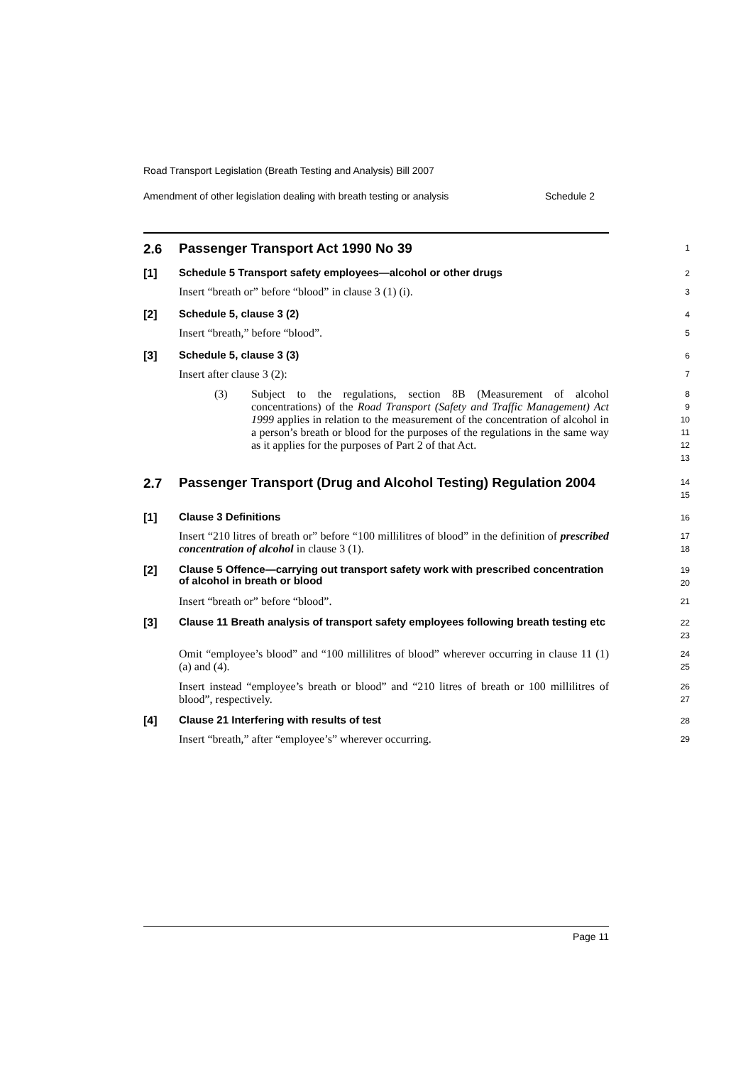Road Transport Legislation (Breath Testing and Analysis) Bill 2007
Amendment of other legislation dealing with breath testing or analysis Schedule 2
2.6
Passenger Transport Act 1990 No 39
1
[1]
Schedule 5 Transport safety employees—alcohol or other drugs
2
Insert “breath or” before “blood” in clause 3 (1) (i).
3
[2]
Schedule 5, clause 3 (2)
4
Insert “breath,” before “blood”.
5
[3]
Schedule 5, clause 3 (3)
6
Insert after clause 3 (2):
7
(3)
Subject to the regulations, section 8B (Measurement of alcohol concentrations) of the Road Transport (Safety and Traffic Management) Act 1999 applies in relation to the measurement of the concentration of alcohol in a person’s breath or blood for the purposes of the regulations in the same way as it applies for the purposes of Part 2 of that Act.
8
9
10
11
12
13
2.7
Passenger Transport (Drug and Alcohol Testing) Regulation 2004
14
15
[1]
Clause 3 Definitions
16
Insert “210 litres of breath or” before “100 millilitres of blood” in the definition of prescribed concentration of alcohol in clause 3 (1).
17
18
[2]
Clause 5 Offence—carrying out transport safety work with prescribed concentration of alcohol in breath or blood
19
20
Insert “breath or” before “blood”.
21
[3]
Clause 11 Breath analysis of transport safety employees following breath testing etc
22
23
Omit “employee’s blood” and “100 millilitres of blood” wherever occurring in clause 11 (1) (a) and (4).
24
25
Insert instead “employee’s breath or blood” and “210 litres of breath or 100 millilitres of blood”, respectively.
26
27
[4]
Clause 21 Interfering with results of test
28
Insert “breath,” after “employee’s” wherever occurring.
29
Page 11